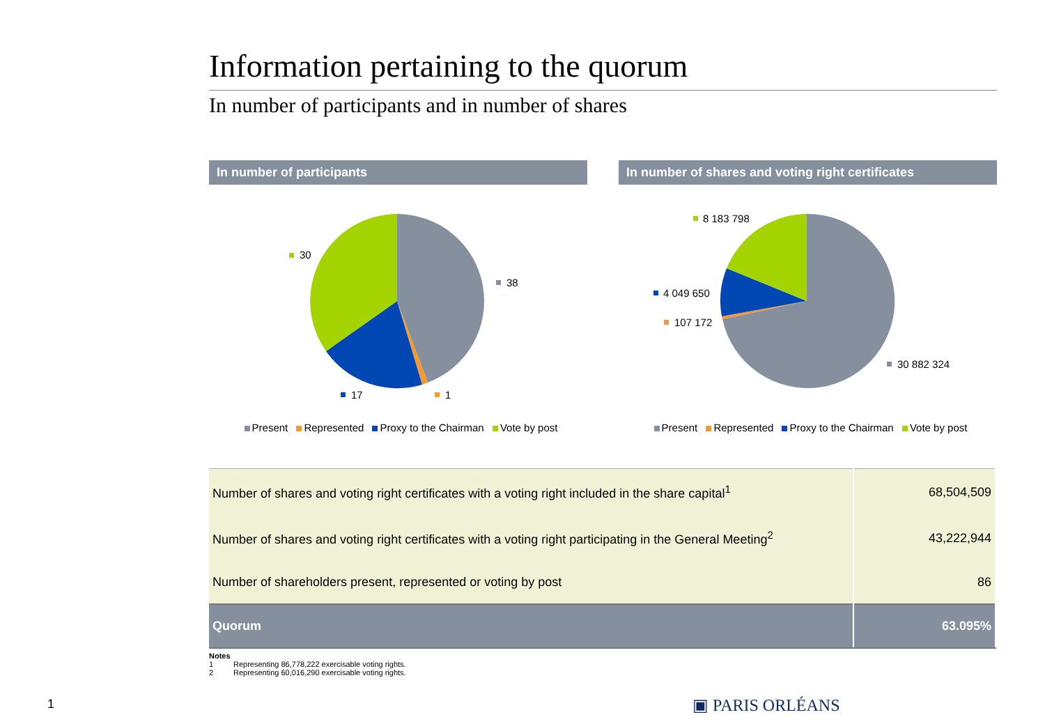Information pertaining to the quorum
In number of participants and in number of shares
In number of participants
38
30
17
1
Present Represented Proxy to the Chairman Vote by post
In number of shares and voting right certificates
30 882 324
8 183 798
4 049 650
107 172
Present Represented Proxy to the Chairman Vote by post
| Number of shares and voting right certificates with a voting right included in the share capital<sup>1</sup> | 68,504,509 |
| Number of shares and voting right certificates with a voting right participating in the General Meeting<sup>2</sup> | 43,222,944 |
| Number of shareholders present, represented or voting by post | 86 |
| Quorum | 63.095% |
Notes
1 Representing 86,778,222 exercisable voting rights.
2 Representing 60,016,290 exercisable voting rights.
1 ▣ PARIS ORLÉANS